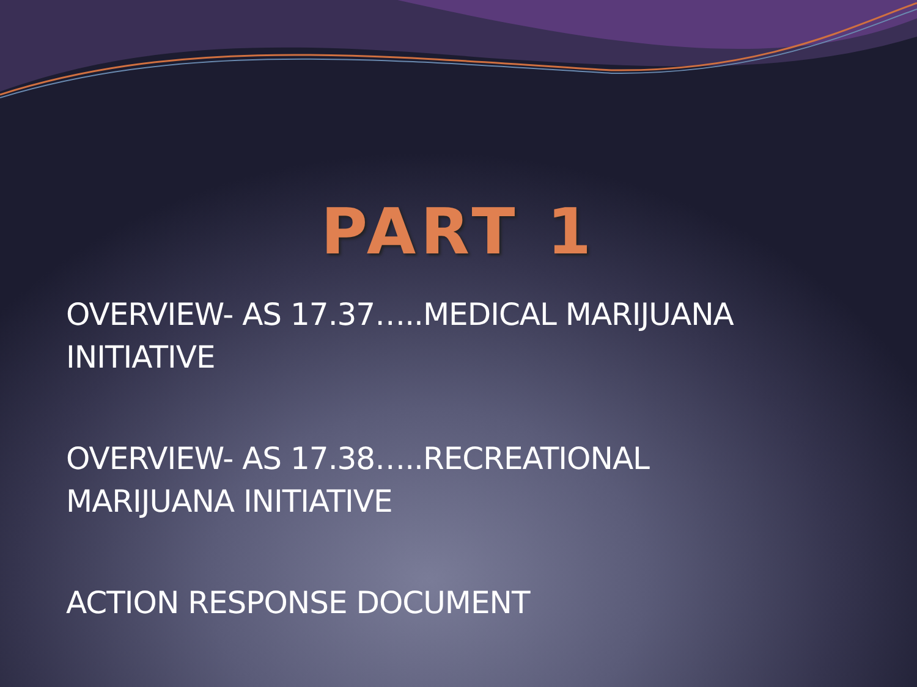PART 1
OVERVIEW- AS 17.37…..MEDICAL MARIJUANA INITIATIVE
OVERVIEW- AS 17.38…..RECREATIONAL MARIJUANA INITIATIVE
ACTION RESPONSE DOCUMENT